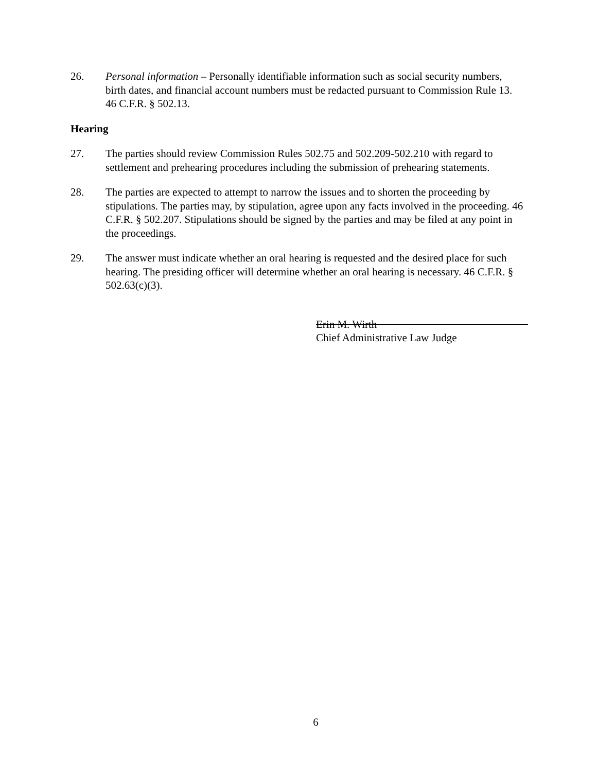26. Personal information – Personally identifiable information such as social security numbers, birth dates, and financial account numbers must be redacted pursuant to Commission Rule 13. 46 C.F.R. § 502.13.
Hearing
27. The parties should review Commission Rules 502.75 and 502.209-502.210 with regard to settlement and prehearing procedures including the submission of prehearing statements.
28. The parties are expected to attempt to narrow the issues and to shorten the proceeding by stipulations. The parties may, by stipulation, agree upon any facts involved in the proceeding. 46 C.F.R. § 502.207. Stipulations should be signed by the parties and may be filed at any point in the proceedings.
29. The answer must indicate whether an oral hearing is requested and the desired place for such hearing. The presiding officer will determine whether an oral hearing is necessary. 46 C.F.R. § 502.63(c)(3).
Erin M. Wirth
Chief Administrative Law Judge
6